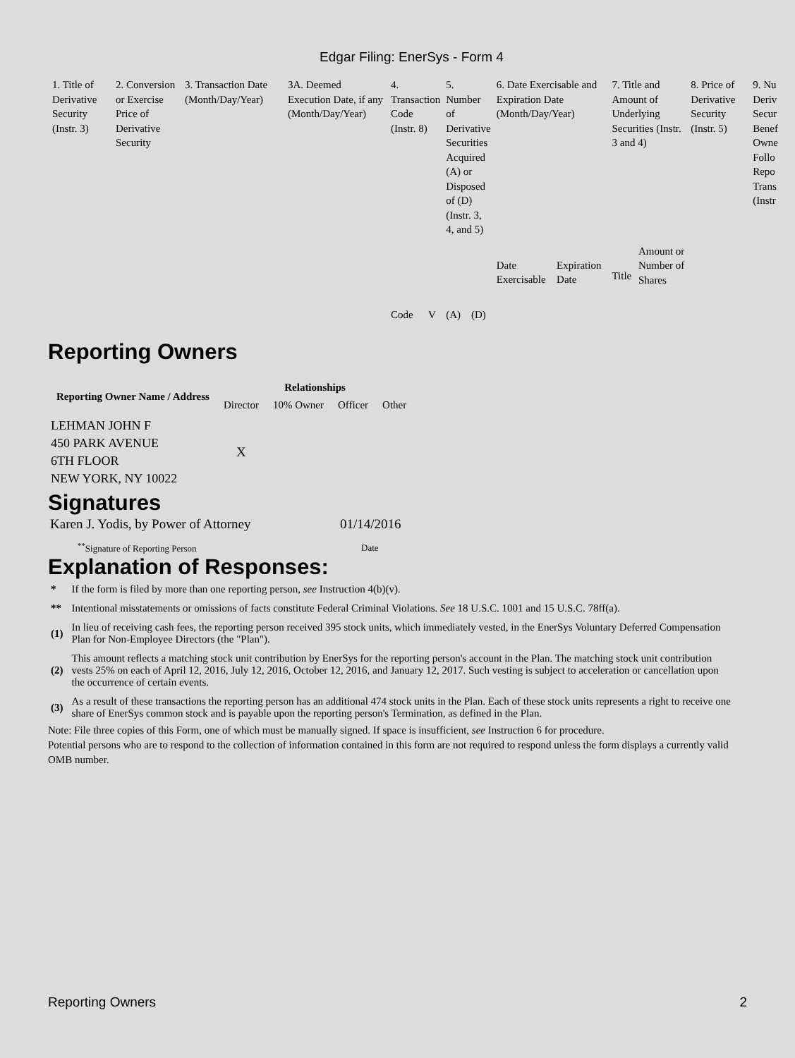Edgar Filing: EnerSys - Form 4
| 1. Title of Derivative Security (Instr. 3) | 2. Conversion or Exercise Price of Derivative Security | 3. Transaction Date (Month/Day/Year) | 3A. Deemed Execution Date, if any (Month/Day/Year) | 4. Transaction Code (Instr. 8) | | 5. Number of Derivative Securities Acquired (A) or Disposed of (D) (Instr. 3, 4, and 5) | | 6. Date Exercisable and Expiration Date (Month/Day/Year) | | 7. Title and Amount of Underlying Securities (Instr. 3 and 4) | | 8. Price of Derivative Security (Instr. 5) | 9. Nu Deriv Secur Benef Owne Follo Repo Trans (Instr |
| | | | | Code | V | (A) | (D) | Date Exercisable | Expiration Date | Title | Amount or Number of Shares | | |
Reporting Owners
| Reporting Owner Name / Address | Relationships | | | |
| --- | --- | --- | --- | --- |
| | Director | 10% Owner | Officer | Other |
| LEHMAN JOHN F 450 PARK AVENUE 6TH FLOOR NEW YORK, NY 10022 | X | | | |
Signatures
| Karen J. Yodis, by Power of Attorney | 01/14/2016 |
| <sup>**</sup> Signature of Reporting Person | Date |
Explanation of Responses:
| * | If the form is filed by more than one reporting person, see Instruction 4(b)(v). |
| ** | Intentional misstatements or omissions of facts constitute Federal Criminal Violations. See 18 U.S.C. 1001 and 15 U.S.C. 78ff(a). |
| (1) | In lieu of receiving cash fees, the reporting person received 395 stock units, which immediately vested, in the EnerSys Voluntary Deferred Compensation Plan for Non-Employee Directors (the "Plan"). |
| (2) | This amount reflects a matching stock unit contribution by EnerSys for the reporting person's account in the Plan. The matching stock unit contribution vests 25% on each of April 12, 2016, July 12, 2016, October 12, 2016, and January 12, 2017. Such vesting is subject to acceleration or cancellation upon the occurrence of certain events. |
| (3) | As a result of these transactions the reporting person has an additional 474 stock units in the Plan. Each of these stock units represents a right to receive one share of EnerSys common stock and is payable upon the reporting person's Termination, as defined in the Plan. |
Note: File three copies of this Form, one of which must be manually signed. If space is insufficient, see Instruction 6 for procedure.
Potential persons who are to respond to the collection of information contained in this form are not required to respond unless the form displays a currently valid OMB number.
Reporting Owners 2